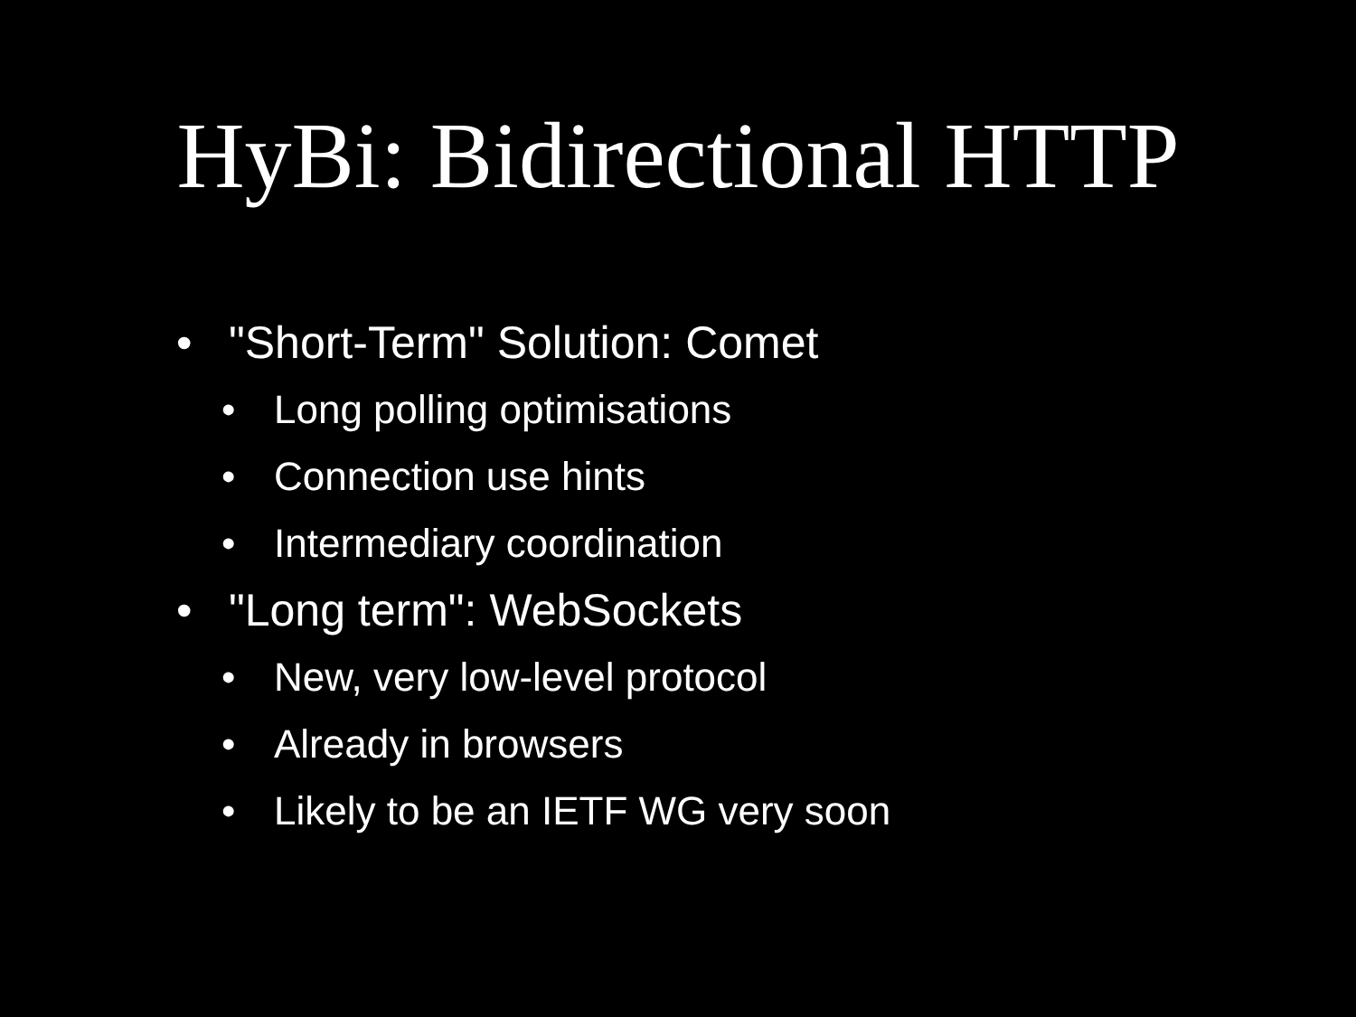HyBi: Bidirectional HTTP
• "Short-Term" Solution: Comet
• Long polling optimisations
• Connection use hints
• Intermediary coordination
• "Long term": WebSockets
• New, very low-level protocol
• Already in browsers
• Likely to be an IETF WG very soon